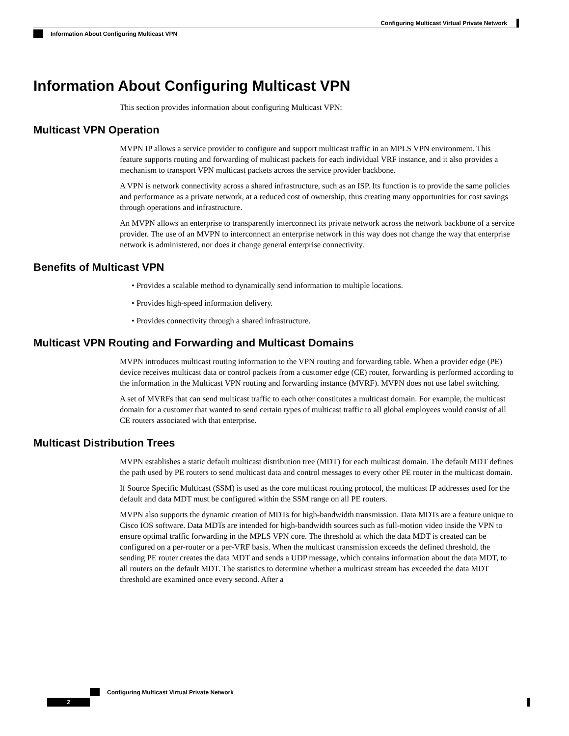Configuring Multicast Virtual Private Network
Information About Configuring Multicast VPN
Information About Configuring Multicast VPN
This section provides information about configuring Multicast VPN:
Multicast VPN Operation
MVPN IP allows a service provider to configure and support multicast traffic in an MPLS VPN environment. This feature supports routing and forwarding of multicast packets for each individual VRF instance, and it also provides a mechanism to transport VPN multicast packets across the service provider backbone.
A VPN is network connectivity across a shared infrastructure, such as an ISP. Its function is to provide the same policies and performance as a private network, at a reduced cost of ownership, thus creating many opportunities for cost savings through operations and infrastructure.
An MVPN allows an enterprise to transparently interconnect its private network across the network backbone of a service provider. The use of an MVPN to interconnect an enterprise network in this way does not change the way that enterprise network is administered, nor does it change general enterprise connectivity.
Benefits of Multicast VPN
• Provides a scalable method to dynamically send information to multiple locations.
• Provides high-speed information delivery.
• Provides connectivity through a shared infrastructure.
Multicast VPN Routing and Forwarding and Multicast Domains
MVPN introduces multicast routing information to the VPN routing and forwarding table. When a provider edge (PE) device receives multicast data or control packets from a customer edge (CE) router, forwarding is performed according to the information in the Multicast VPN routing and forwarding instance (MVRF). MVPN does not use label switching.
A set of MVRFs that can send multicast traffic to each other constitutes a multicast domain. For example, the multicast domain for a customer that wanted to send certain types of multicast traffic to all global employees would consist of all CE routers associated with that enterprise.
Multicast Distribution Trees
MVPN establishes a static default multicast distribution tree (MDT) for each multicast domain. The default MDT defines the path used by PE routers to send multicast data and control messages to every other PE router in the multicast domain.
If Source Specific Multicast (SSM) is used as the core multicast routing protocol, the multicast IP addresses used for the default and data MDT must be configured within the SSM range on all PE routers.
MVPN also supports the dynamic creation of MDTs for high-bandwidth transmission. Data MDTs are a feature unique to Cisco IOS software. Data MDTs are intended for high-bandwidth sources such as full-motion video inside the VPN to ensure optimal traffic forwarding in the MPLS VPN core. The threshold at which the data MDT is created can be configured on a per-router or a per-VRF basis. When the multicast transmission exceeds the defined threshold, the sending PE router creates the data MDT and sends a UDP message, which contains information about the data MDT, to all routers on the default MDT. The statistics to determine whether a multicast stream has exceeded the data MDT threshold are examined once every second. After a
Configuring Multicast Virtual Private Network
2